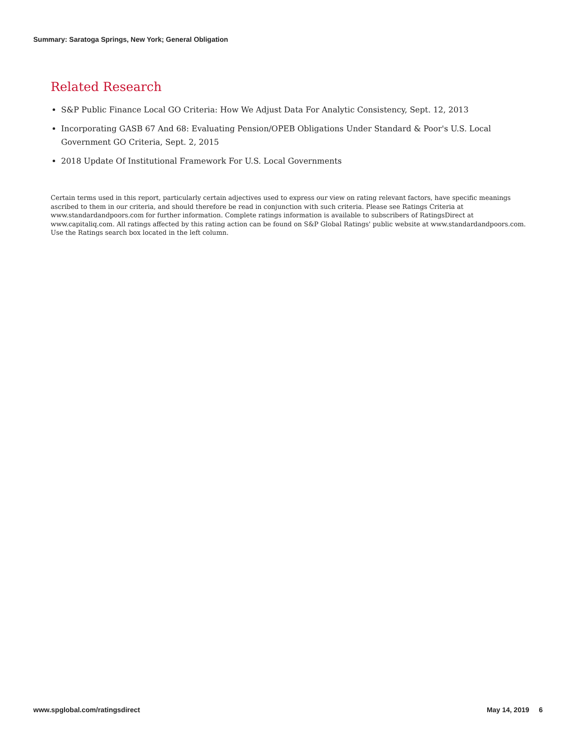Summary: Saratoga Springs, New York; General Obligation
Related Research
S&P Public Finance Local GO Criteria: How We Adjust Data For Analytic Consistency, Sept. 12, 2013
Incorporating GASB 67 And 68: Evaluating Pension/OPEB Obligations Under Standard & Poor's U.S. Local Government GO Criteria, Sept. 2, 2015
2018 Update Of Institutional Framework For U.S. Local Governments
Certain terms used in this report, particularly certain adjectives used to express our view on rating relevant factors, have specific meanings ascribed to them in our criteria, and should therefore be read in conjunction with such criteria. Please see Ratings Criteria at www.standardandpoors.com for further information. Complete ratings information is available to subscribers of RatingsDirect at www.capitaliq.com. All ratings affected by this rating action can be found on S&P Global Ratings' public website at www.standardandpoors.com. Use the Ratings search box located in the left column.
www.spglobal.com/ratingsdirect May 14, 2019 6